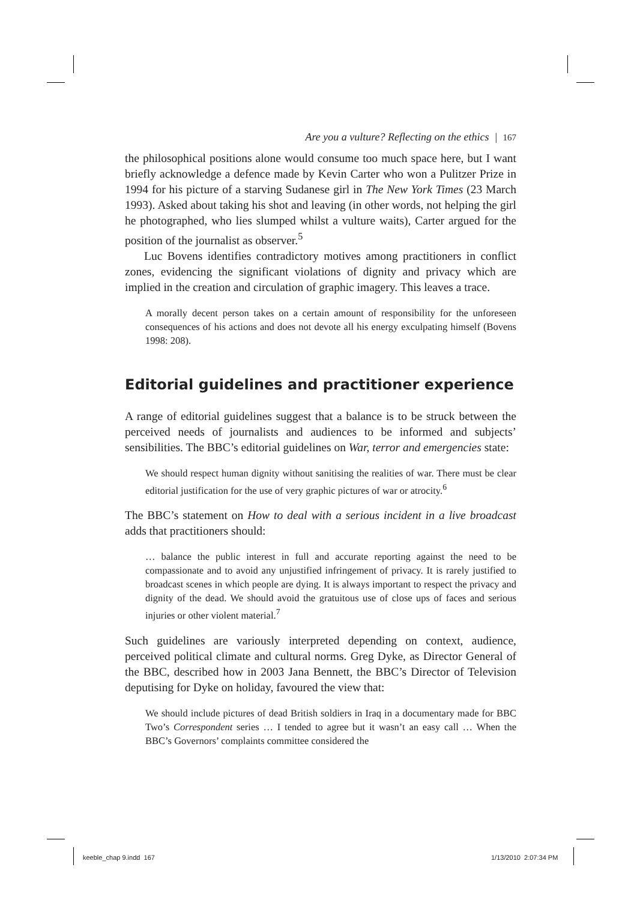Are you a vulture? Reflecting on the ethics | 167
the philosophical positions alone would consume too much space here, but I want briefly acknowledge a defence made by Kevin Carter who won a Pulitzer Prize in 1994 for his picture of a starving Sudanese girl in The New York Times (23 March 1993). Asked about taking his shot and leaving (in other words, not helping the girl he photographed, who lies slumped whilst a vulture waits), Carter argued for the position of the journalist as observer.<sup>5</sup>
Luc Bovens identifies contradictory motives among practitioners in conflict zones, evidencing the significant violations of dignity and privacy which are implied in the creation and circulation of graphic imagery. This leaves a trace.
A morally decent person takes on a certain amount of responsibility for the unforeseen consequences of his actions and does not devote all his energy exculpating himself (Bovens 1998: 208).
Editorial guidelines and practitioner experience
A range of editorial guidelines suggest that a balance is to be struck between the perceived needs of journalists and audiences to be informed and subjects’ sensibilities. The BBC’s editorial guidelines on War, terror and emergencies state:
We should respect human dignity without sanitising the realities of war. There must be clear editorial justification for the use of very graphic pictures of war or atrocity.<sup>6</sup>
The BBC’s statement on How to deal with a serious incident in a live broadcast adds that practitioners should:
… balance the public interest in full and accurate reporting against the need to be compassionate and to avoid any unjustified infringement of privacy. It is rarely justified to broadcast scenes in which people are dying. It is always important to respect the privacy and dignity of the dead. We should avoid the gratuitous use of close ups of faces and serious injuries or other violent material.<sup>7</sup>
Such guidelines are variously interpreted depending on context, audience, perceived political climate and cultural norms. Greg Dyke, as Director General of the BBC, described how in 2003 Jana Bennett, the BBC’s Director of Television deputising for Dyke on holiday, favoured the view that:
We should include pictures of dead British soldiers in Iraq in a documentary made for BBC Two’s Correspondent series … I tended to agree but it wasn’t an easy call … When the BBC’s Governors’ complaints committee considered the
keeble_chap 9.indd 167 1/13/2010 2:07:34 PM